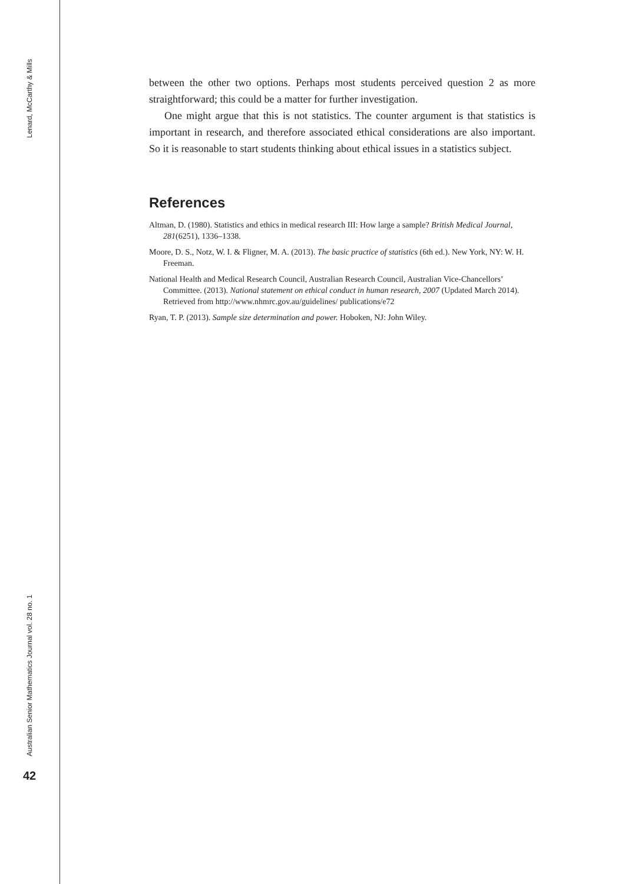Lenard, McCarthy & Mills
Australian Senior Mathematics Journal vol. 28 no. 1
42
between the other two options. Perhaps most students perceived question 2 as more straightforward; this could be a matter for further investigation.
One might argue that this is not statistics. The counter argument is that statistics is important in research, and therefore associated ethical considerations are also important. So it is reasonable to start students thinking about ethical issues in a statistics subject.
References
Altman, D. (1980). Statistics and ethics in medical research III: How large a sample? British Medical Journal, 281(6251), 1336–1338.
Moore, D. S., Notz, W. I. & Fligner, M. A. (2013). The basic practice of statistics (6th ed.). New York, NY: W. H. Freeman.
National Health and Medical Research Council, Australian Research Council, Australian Vice-Chancellors’ Committee. (2013). National statement on ethical conduct in human research, 2007 (Updated March 2014). Retrieved from http://www.nhmrc.gov.au/guidelines/ publications/e72
Ryan, T. P. (2013). Sample size determination and power. Hoboken, NJ: John Wiley.